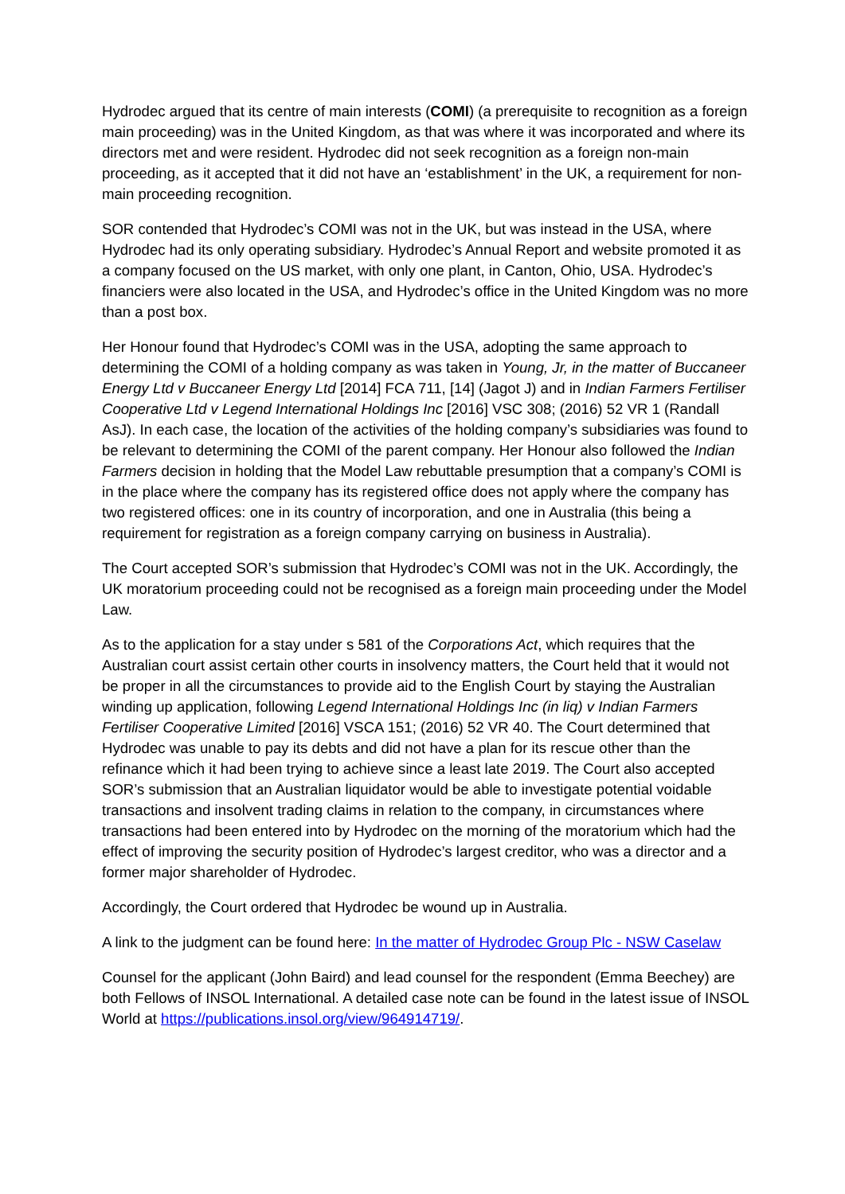Hydrodec argued that its centre of main interests (COMI) (a prerequisite to recognition as a foreign main proceeding) was in the United Kingdom, as that was where it was incorporated and where its directors met and were resident. Hydrodec did not seek recognition as a foreign non-main proceeding, as it accepted that it did not have an ‘establishment’ in the UK, a requirement for non-main proceeding recognition.
SOR contended that Hydrodec’s COMI was not in the UK, but was instead in the USA, where Hydrodec had its only operating subsidiary. Hydrodec’s Annual Report and website promoted it as a company focused on the US market, with only one plant, in Canton, Ohio, USA. Hydrodec’s financiers were also located in the USA, and Hydrodec’s office in the United Kingdom was no more than a post box.
Her Honour found that Hydrodec’s COMI was in the USA, adopting the same approach to determining the COMI of a holding company as was taken in Young, Jr, in the matter of Buccaneer Energy Ltd v Buccaneer Energy Ltd [2014] FCA 711, [14] (Jagot J) and in Indian Farmers Fertiliser Cooperative Ltd v Legend International Holdings Inc [2016] VSC 308; (2016) 52 VR 1 (Randall AsJ). In each case, the location of the activities of the holding company’s subsidiaries was found to be relevant to determining the COMI of the parent company. Her Honour also followed the Indian Farmers decision in holding that the Model Law rebuttable presumption that a company’s COMI is in the place where the company has its registered office does not apply where the company has two registered offices: one in its country of incorporation, and one in Australia (this being a requirement for registration as a foreign company carrying on business in Australia).
The Court accepted SOR’s submission that Hydrodec’s COMI was not in the UK. Accordingly, the UK moratorium proceeding could not be recognised as a foreign main proceeding under the Model Law.
As to the application for a stay under s 581 of the Corporations Act, which requires that the Australian court assist certain other courts in insolvency matters, the Court held that it would not be proper in all the circumstances to provide aid to the English Court by staying the Australian winding up application, following Legend International Holdings Inc (in liq) v Indian Farmers Fertiliser Cooperative Limited [2016] VSCA 151; (2016) 52 VR 40. The Court determined that Hydrodec was unable to pay its debts and did not have a plan for its rescue other than the refinance which it had been trying to achieve since a least late 2019. The Court also accepted SOR’s submission that an Australian liquidator would be able to investigate potential voidable transactions and insolvent trading claims in relation to the company, in circumstances where transactions had been entered into by Hydrodec on the morning of the moratorium which had the effect of improving the security position of Hydrodec’s largest creditor, who was a director and a former major shareholder of Hydrodec.
Accordingly, the Court ordered that Hydrodec be wound up in Australia.
A link to the judgment can be found here: In the matter of Hydrodec Group Plc - NSW Caselaw
Counsel for the applicant (John Baird) and lead counsel for the respondent (Emma Beechey) are both Fellows of INSOL International. A detailed case note can be found in the latest issue of INSOL World at https://publications.insol.org/view/964914719/.